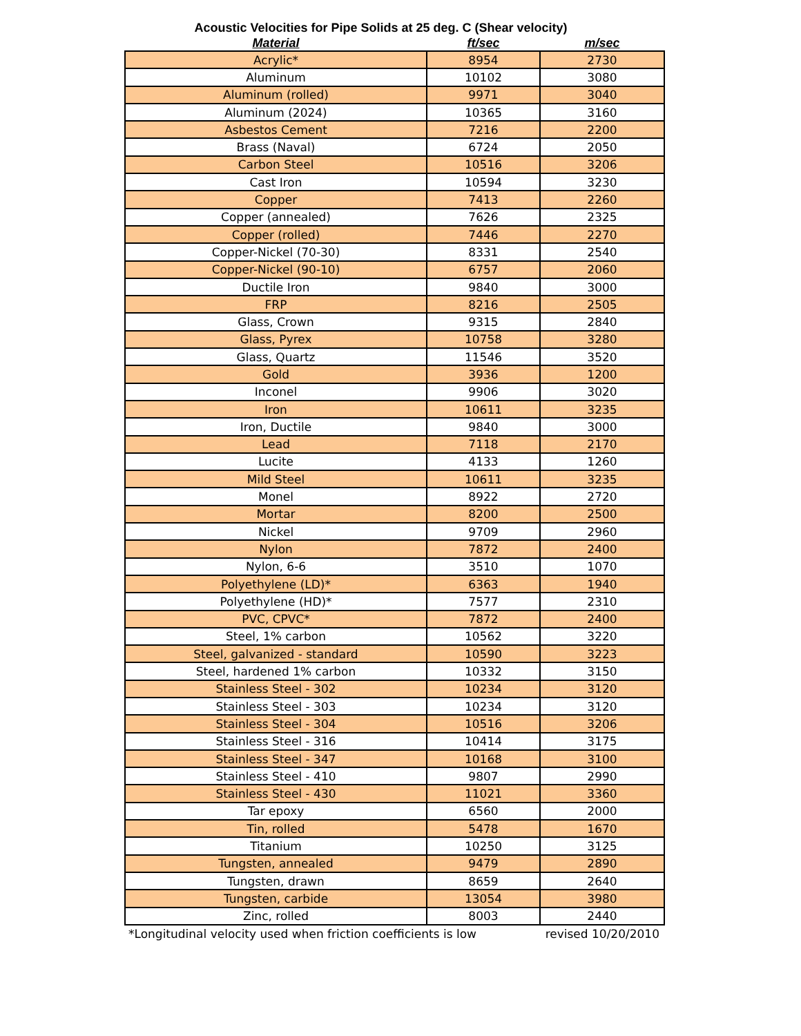Acoustic Velocities for Pipe Solids at 25 deg. C (Shear velocity)
| Material | ft/sec | m/sec |
| --- | --- | --- |
| Acrylic* | 8954 | 2730 |
| Aluminum | 10102 | 3080 |
| Aluminum (rolled) | 9971 | 3040 |
| Aluminum (2024) | 10365 | 3160 |
| Asbestos Cement | 7216 | 2200 |
| Brass (Naval) | 6724 | 2050 |
| Carbon Steel | 10516 | 3206 |
| Cast Iron | 10594 | 3230 |
| Copper | 7413 | 2260 |
| Copper (annealed) | 7626 | 2325 |
| Copper (rolled) | 7446 | 2270 |
| Copper-Nickel (70-30) | 8331 | 2540 |
| Copper-Nickel (90-10) | 6757 | 2060 |
| Ductile Iron | 9840 | 3000 |
| FRP | 8216 | 2505 |
| Glass, Crown | 9315 | 2840 |
| Glass, Pyrex | 10758 | 3280 |
| Glass, Quartz | 11546 | 3520 |
| Gold | 3936 | 1200 |
| Inconel | 9906 | 3020 |
| Iron | 10611 | 3235 |
| Iron, Ductile | 9840 | 3000 |
| Lead | 7118 | 2170 |
| Lucite | 4133 | 1260 |
| Mild Steel | 10611 | 3235 |
| Monel | 8922 | 2720 |
| Mortar | 8200 | 2500 |
| Nickel | 9709 | 2960 |
| Nylon | 7872 | 2400 |
| Nylon, 6-6 | 3510 | 1070 |
| Polyethylene (LD)* | 6363 | 1940 |
| Polyethylene (HD)* | 7577 | 2310 |
| PVC, CPVC* | 7872 | 2400 |
| Steel, 1% carbon | 10562 | 3220 |
| Steel, galvanized - standard | 10590 | 3223 |
| Steel, hardened 1% carbon | 10332 | 3150 |
| Stainless Steel - 302 | 10234 | 3120 |
| Stainless Steel - 303 | 10234 | 3120 |
| Stainless Steel - 304 | 10516 | 3206 |
| Stainless Steel - 316 | 10414 | 3175 |
| Stainless Steel - 347 | 10168 | 3100 |
| Stainless Steel - 410 | 9807 | 2990 |
| Stainless Steel - 430 | 11021 | 3360 |
| Tar epoxy | 6560 | 2000 |
| Tin, rolled | 5478 | 1670 |
| Titanium | 10250 | 3125 |
| Tungsten, annealed | 9479 | 2890 |
| Tungsten, drawn | 8659 | 2640 |
| Tungsten, carbide | 13054 | 3980 |
| Zinc, rolled | 8003 | 2440 |
*Longitudinal velocity used when friction coefficients is low revised 10/20/2010